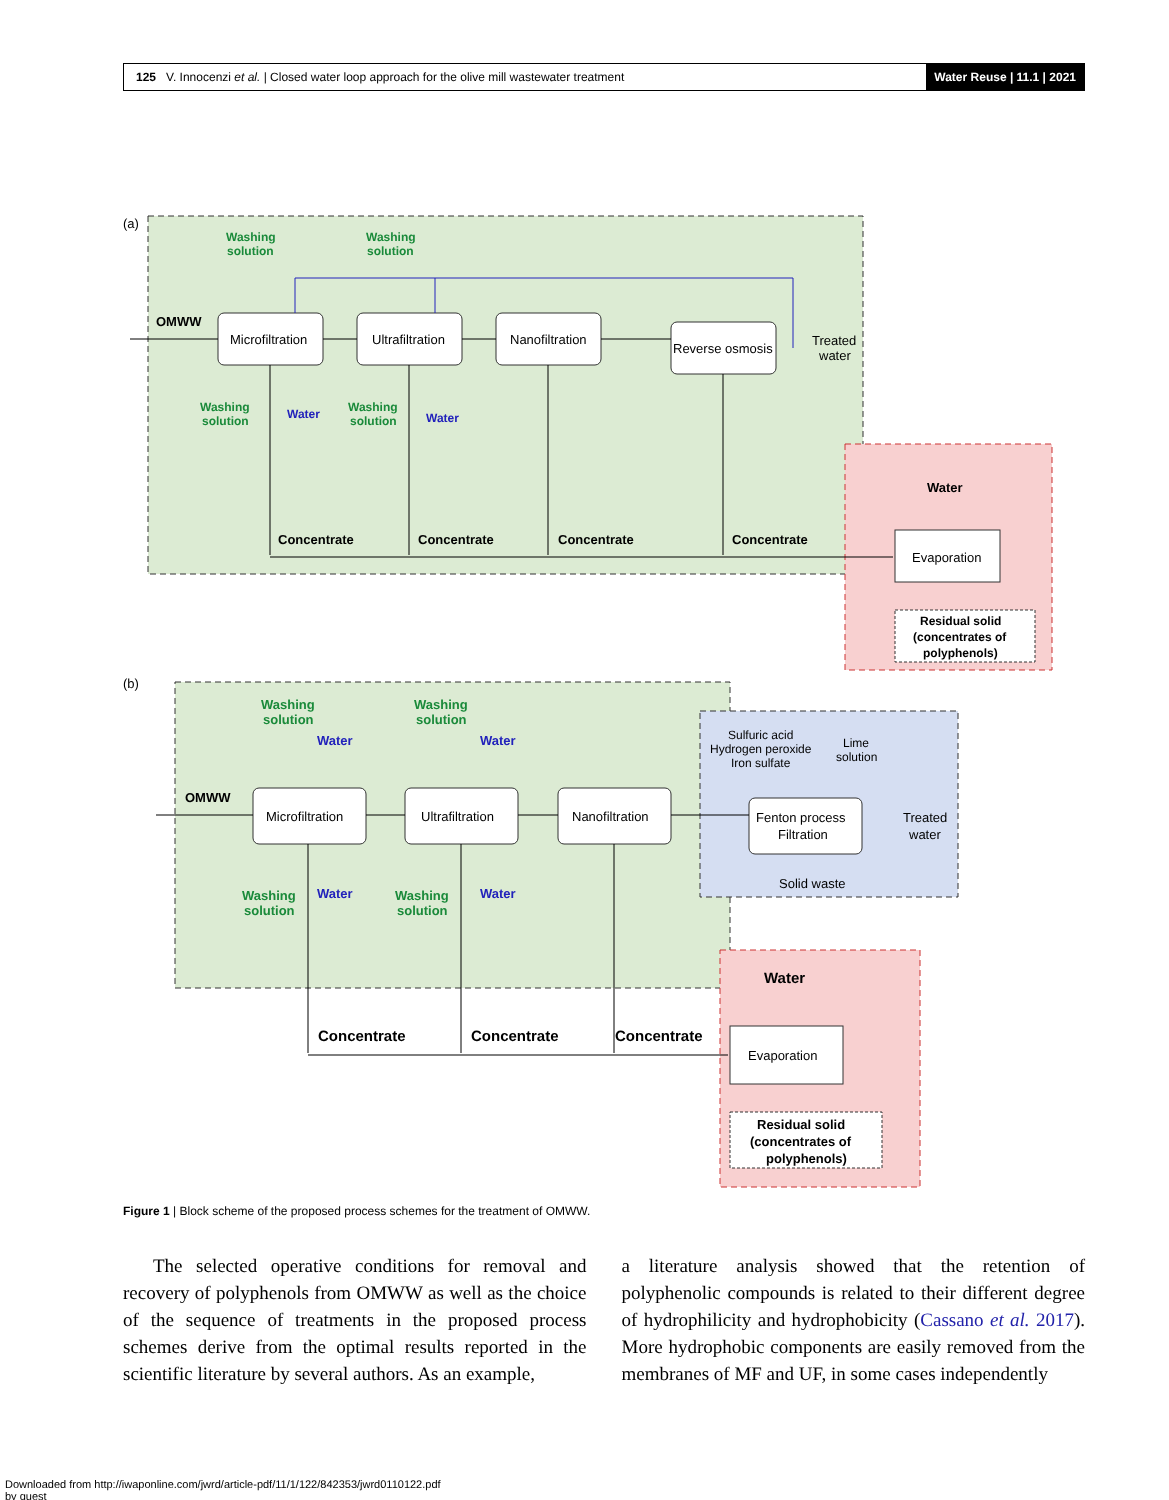125 V. Innocenzi et al. | Closed water loop approach for the olive mill wastewater treatment
Water Reuse | 11.1 | 2021
(a)
OMWW
Microfiltration
Ultrafiltration
Nanofiltration
Reverse osmosis
Treated
water
Washing
solution
Washing
solution
Washing
solution
Washing
solution
Water
Water
Concentrate
Concentrate
Concentrate
Concentrate
Water
Evaporation
Residual solid
(concentrates of
polyphenols)
(b)
OMWW
Microfiltration
Ultrafiltration
Nanofiltration
Fenton process
Filtration
Sulfuric acid
Hydrogen peroxide
Iron sulfate
Lime
solution
Treated
water
Solid waste
Washing
solution
Washing
solution
Washing
solution
Washing
solution
Water
Water
Water
Water
Concentrate
Concentrate
Concentrate
Water
Evaporation
Residual solid
(concentrates of
polyphenols)
Figure 1 | Block scheme of the proposed process schemes for the treatment of OMWW.
The selected operative conditions for removal and recovery of polyphenols from OMWW as well as the choice of the sequence of treatments in the proposed process schemes derive from the optimal results reported in the scientific literature by several authors. As an example,
a literature analysis showed that the retention of polyphenolic compounds is related to their different degree of hydrophilicity and hydrophobicity (Cassano et al. 2017). More hydrophobic components are easily removed from the membranes of MF and UF, in some cases independently
Downloaded from http://iwaponline.com/jwrd/article-pdf/11/1/122/842353/jwrd0110122.pdf
by guest